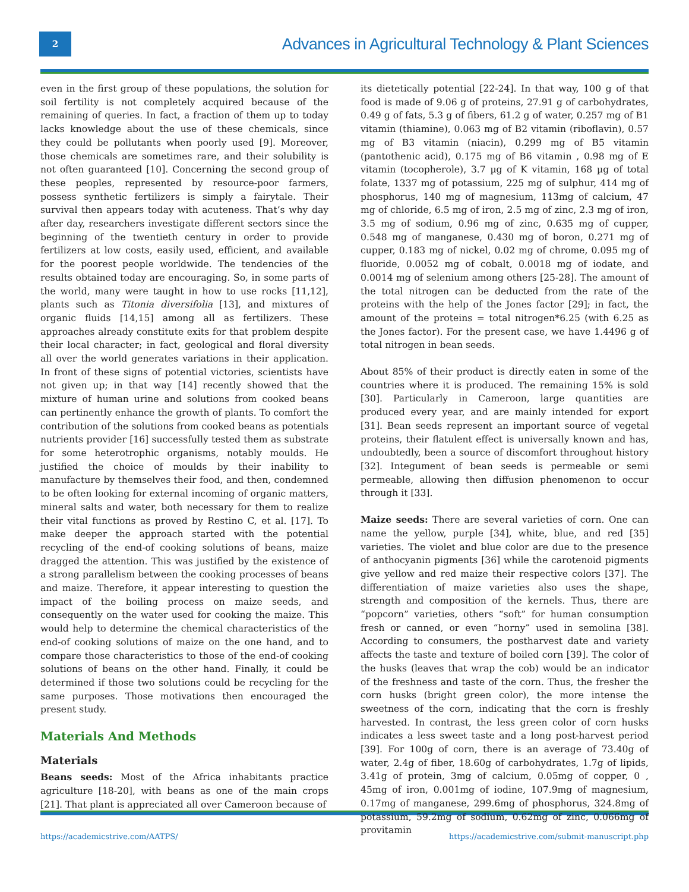2
Advances in Agricultural Technology & Plant Sciences
even in the first group of these populations, the solution for soil fertility is not completely acquired because of the remaining of queries. In fact, a fraction of them up to today lacks knowledge about the use of these chemicals, since they could be pollutants when poorly used [9]. Moreover, those chemicals are sometimes rare, and their solubility is not often guaranteed [10]. Concerning the second group of these peoples, represented by resource-poor farmers, possess synthetic fertilizers is simply a fairytale. Their survival then appears today with acuteness. That’s why day after day, researchers investigate different sectors since the beginning of the twentieth century in order to provide fertilizers at low costs, easily used, efficient, and available for the poorest people worldwide. The tendencies of the results obtained today are encouraging. So, in some parts of the world, many were taught in how to use rocks [11,12], plants such as Titonia diversifolia [13], and mixtures of organic fluids [14,15] among all as fertilizers. These approaches already constitute exits for that problem despite their local character; in fact, geological and floral diversity all over the world generates variations in their application. In front of these signs of potential victories, scientists have not given up; in that way [14] recently showed that the mixture of human urine and solutions from cooked beans can pertinently enhance the growth of plants. To comfort the contribution of the solutions from cooked beans as potentials nutrients provider [16] successfully tested them as substrate for some heterotrophic organisms, notably moulds. He justified the choice of moulds by their inability to manufacture by themselves their food, and then, condemned to be often looking for external incoming of organic matters, mineral salts and water, both necessary for them to realize their vital functions as proved by Restino C, et al. [17]. To make deeper the approach started with the potential recycling of the end-of cooking solutions of beans, maize dragged the attention. This was justified by the existence of a strong parallelism between the cooking processes of beans and maize. Therefore, it appear interesting to question the impact of the boiling process on maize seeds, and consequently on the water used for cooking the maize. This would help to determine the chemical characteristics of the end-of cooking solutions of maize on the one hand, and to compare those characteristics to those of the end-of cooking solutions of beans on the other hand. Finally, it could be determined if those two solutions could be recycling for the same purposes. Those motivations then encouraged the present study.
Materials And Methods
Materials
Beans seeds: Most of the Africa inhabitants practice agriculture [18-20], with beans as one of the main crops [21]. That plant is appreciated all over Cameroon because of
its dietetically potential [22-24]. In that way, 100 g of that food is made of 9.06 g of proteins, 27.91 g of carbohydrates, 0.49 g of fats, 5.3 g of fibers, 61.2 g of water, 0.257 mg of B1 vitamin (thiamine), 0.063 mg of B2 vitamin (riboflavin), 0.57 mg of B3 vitamin (niacin), 0.299 mg of B5 vitamin (pantothenic acid), 0.175 mg of B6 vitamin , 0.98 mg of E vitamin (tocopherole), 3.7 µg of K vitamin, 168 µg of total folate, 1337 mg of potassium, 225 mg of sulphur, 414 mg of phosphorus, 140 mg of magnesium, 113mg of calcium, 47 mg of chloride, 6.5 mg of iron, 2.5 mg of zinc, 2.3 mg of iron, 3.5 mg of sodium, 0.96 mg of zinc, 0.635 mg of cupper, 0.548 mg of manganese, 0.430 mg of boron, 0.271 mg of cupper, 0.183 mg of nickel, 0.02 mg of chrome, 0.095 mg of fluoride, 0.0052 mg of cobalt, 0.0018 mg of iodate, and 0.0014 mg of selenium among others [25-28]. The amount of the total nitrogen can be deducted from the rate of the proteins with the help of the Jones factor [29]; in fact, the amount of the proteins = total nitrogen*6.25 (with 6.25 as the Jones factor). For the present case, we have 1.4496 g of total nitrogen in bean seeds.
About 85% of their product is directly eaten in some of the countries where it is produced. The remaining 15% is sold [30]. Particularly in Cameroon, large quantities are produced every year, and are mainly intended for export [31]. Bean seeds represent an important source of vegetal proteins, their flatulent effect is universally known and has, undoubtedly, been a source of discomfort throughout history [32]. Integument of bean seeds is permeable or semi permeable, allowing then diffusion phenomenon to occur through it [33].
Maize seeds: There are several varieties of corn. One can name the yellow, purple [34], white, blue, and red [35] varieties. The violet and blue color are due to the presence of anthocyanin pigments [36] while the carotenoid pigments give yellow and red maize their respective colors [37]. The differentiation of maize varieties also uses the shape, strength and composition of the kernels. Thus, there are “popcorn” varieties, others “soft” for human consumption fresh or canned, or even “horny” used in semolina [38]. According to consumers, the postharvest date and variety affects the taste and texture of boiled corn [39]. The color of the husks (leaves that wrap the cob) would be an indicator of the freshness and taste of the corn. Thus, the fresher the corn husks (bright green color), the more intense the sweetness of the corn, indicating that the corn is freshly harvested. In contrast, the less green color of corn husks indicates a less sweet taste and a long post-harvest period [39]. For 100g of corn, there is an average of 73.40g of water, 2.4g of fiber, 18.60g of carbohydrates, 1.7g of lipids, 3.41g of protein, 3mg of calcium, 0.05mg of copper, 0 , 45mg of iron, 0.001mg of iodine, 107.9mg of magnesium, 0.17mg of manganese, 299.6mg of phosphorus, 324.8mg of potassium, 59.2mg of sodium, 0.62mg of zinc, 0.066mg of provitamin
https://academicstrive.com/AATPS/ https://academicstrive.com/submit-manuscript.php